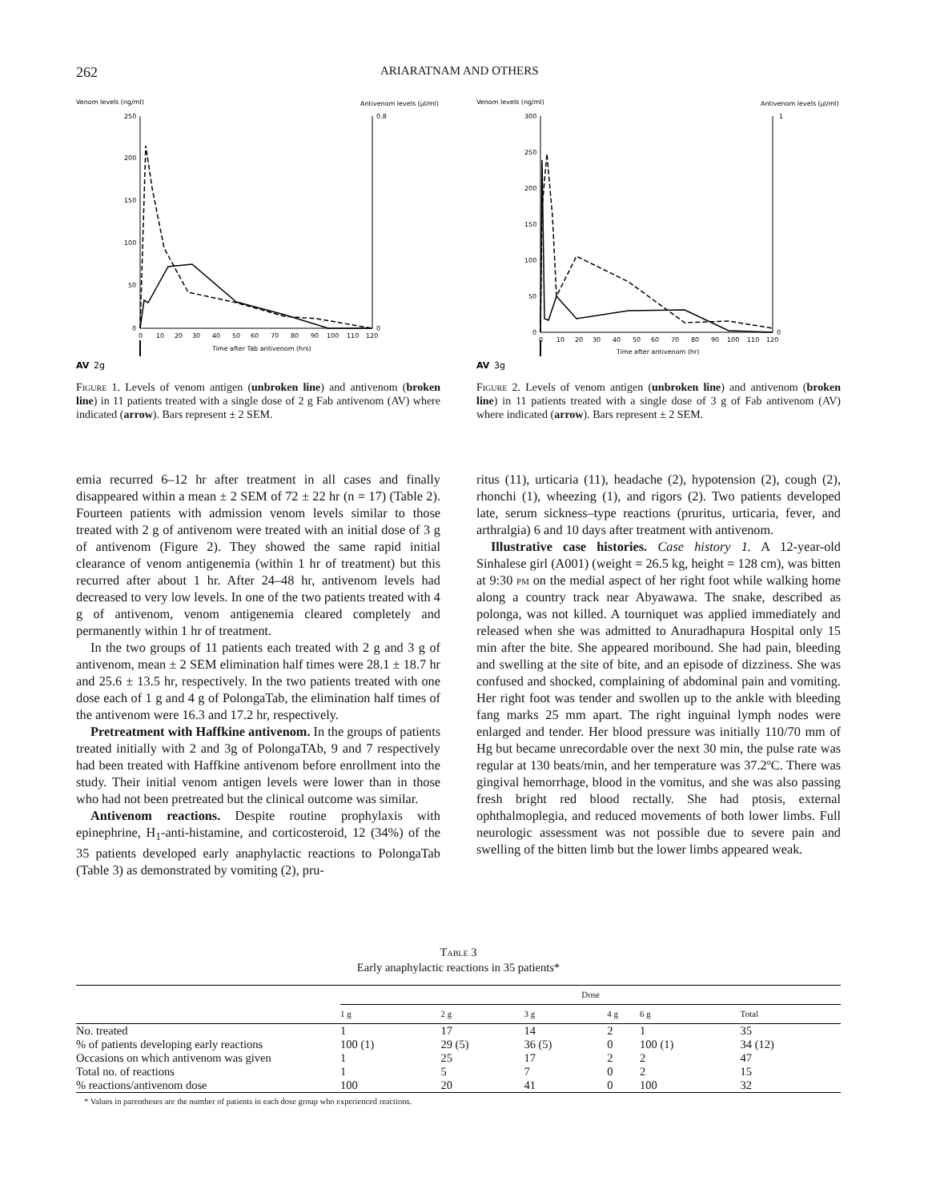262 ARIARATNAM AND OTHERS
Venom levels (ng/ml)
Antivenom levels (µl/ml)
250
200
150
100
50
0
0.8
0
0
10
20
30
40
50
60
70
80
90
100
110
120
Time after Tab antivenom (hrs)
AV
2g
Figure 1. Levels of venom antigen (unbroken line) and antivenom (broken line) in 11 patients treated with a single dose of 2 g Fab antivenom (AV) where indicated (arrow). Bars represent ± 2 SEM.
Venom levels (ng/ml)
Antivenom levels (µl/ml)
300
250
200
150
100
50
0
1
0
0
10
20
30
40
50
60
70
80
90
100
110
120
Time after antivenom (hr)
AV
3g
Figure 2. Levels of venom antigen (unbroken line) and antivenom (broken line) in 11 patients treated with a single dose of 3 g of Fab antivenom (AV) where indicated (arrow). Bars represent ± 2 SEM.
emia recurred 6–12 hr after treatment in all cases and finally disappeared within a mean ± 2 SEM of 72 ± 22 hr (n = 17) (Table 2). Fourteen patients with admission venom levels similar to those treated with 2 g of antivenom were treated with an initial dose of 3 g of antivenom (Figure 2). They showed the same rapid initial clearance of venom antigenemia (within 1 hr of treatment) but this recurred after about 1 hr. After 24–48 hr, antivenom levels had decreased to very low levels. In one of the two patients treated with 4 g of antivenom, venom antigenemia cleared completely and permanently within 1 hr of treatment.
In the two groups of 11 patients each treated with 2 g and 3 g of antivenom, mean ± 2 SEM elimination half times were 28.1 ± 18.7 hr and 25.6 ± 13.5 hr, respectively. In the two patients treated with one dose each of 1 g and 4 g of PolongaTab, the elimination half times of the antivenom were 16.3 and 17.2 hr, respectively.
Pretreatment with Haffkine antivenom. In the groups of patients treated initially with 2 and 3g of PolongaTAb, 9 and 7 respectively had been treated with Haffkine antivenom before enrollment into the study. Their initial venom antigen levels were lower than in those who had not been pretreated but the clinical outcome was similar.
Antivenom reactions. Despite routine prophylaxis with epinephrine, H<sub>1</sub>-anti-histamine, and corticosteroid, 12 (34%) of the 35 patients developed early anaphylactic reactions to PolongaTab (Table 3) as demonstrated by vomiting (2), pru-
ritus (11), urticaria (11), headache (2), hypotension (2), cough (2), rhonchi (1), wheezing (1), and rigors (2). Two patients developed late, serum sickness–type reactions (pruritus, urticaria, fever, and arthralgia) 6 and 10 days after treatment with antivenom.
Illustrative case histories. Case history 1. A 12-year-old Sinhalese girl (A001) (weight = 26.5 kg, height = 128 cm), was bitten at 9:30 pm on the medial aspect of her right foot while walking home along a country track near Abyawawa. The snake, described as polonga, was not killed. A tourniquet was applied immediately and released when she was admitted to Anuradhapura Hospital only 15 min after the bite. She appeared moribound. She had pain, bleeding and swelling at the site of bite, and an episode of dizziness. She was confused and shocked, complaining of abdominal pain and vomiting. Her right foot was tender and swollen up to the ankle with bleeding fang marks 25 mm apart. The right inguinal lymph nodes were enlarged and tender. Her blood pressure was initially 110/70 mm of Hg but became unrecordable over the next 30 min, the pulse rate was regular at 130 beats/min, and her temperature was 37.2ºC. There was gingival hemorrhage, blood in the vomitus, and she was also passing fresh bright red blood rectally. She had ptosis, external ophthalmoplegia, and reduced movements of both lower limbs. Full neurologic assessment was not possible due to severe pain and swelling of the bitten limb but the lower limbs appeared weak.
Table 3
Early anaphylactic reactions in 35 patients*
| | Dose | | | | | |
| --- | --- | --- | --- | --- | --- | --- |
| | 1 g | 2 g | 3 g | 4 g | 6 g | Total |
| No. treated | 1 | 17 | 14 | 2 | 1 | 35 |
| % of patients developing early reactions | 100 (1) | 29 (5) | 36 (5) | 0 | 100 (1) | 34 (12) |
| Occasions on which antivenom was given | 1 | 25 | 17 | 2 | 2 | 47 |
| Total no. of reactions | 1 | 5 | 7 | 0 | 2 | 15 |
| % reactions/antivenom dose | 100 | 20 | 41 | 0 | 100 | 32 |
* Values in parentheses are the number of patients in each dose group who experienced reactions.